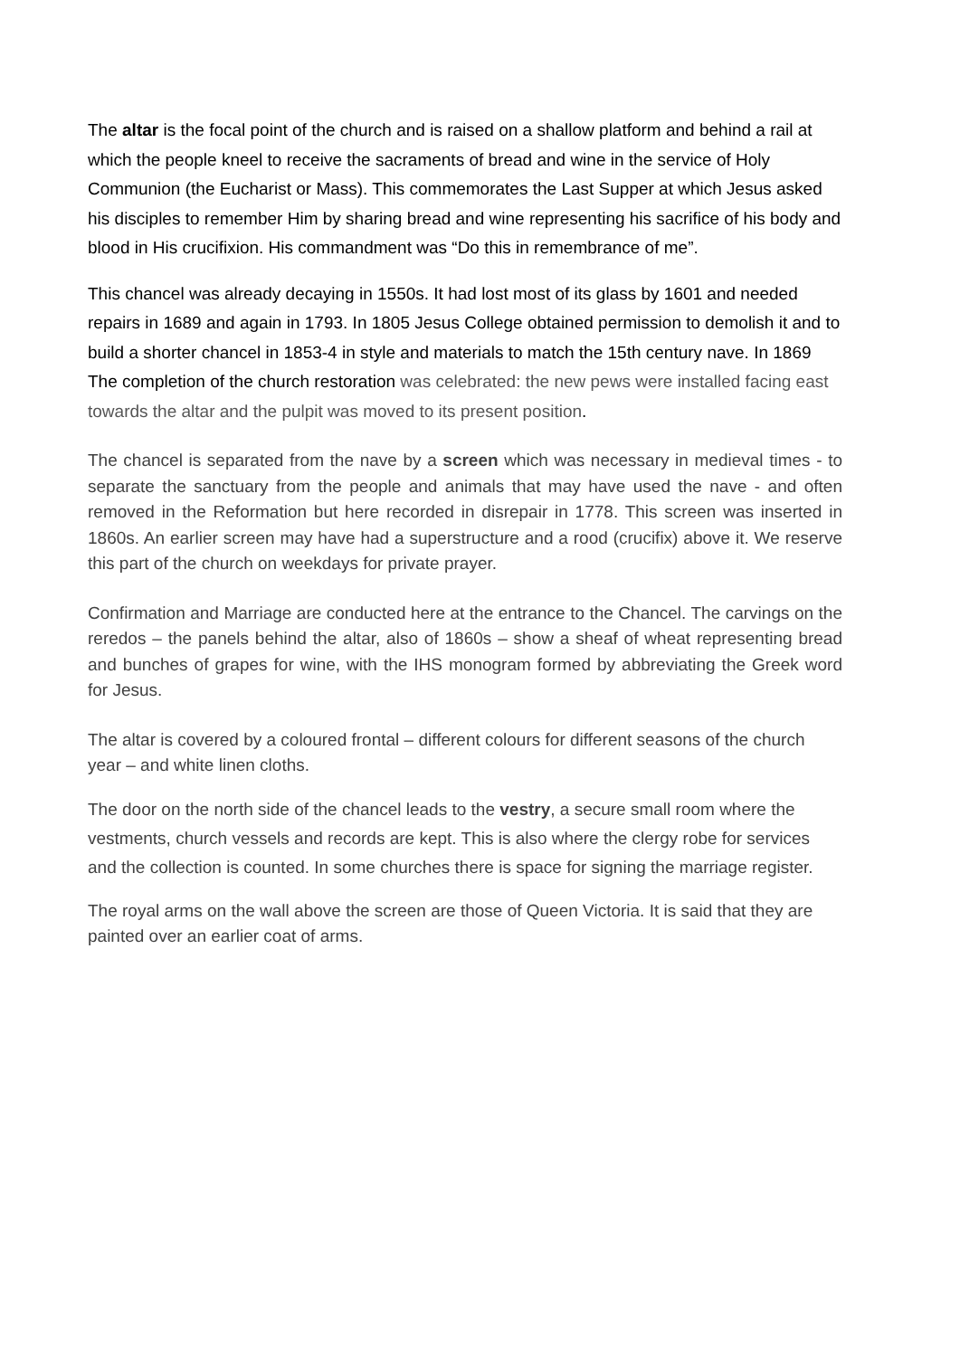The altar is the focal point of the church and is raised on a shallow platform and behind a rail at which the people kneel to receive the sacraments of bread and wine in the service of Holy Communion (the Eucharist or Mass). This commemorates the Last Supper at which Jesus asked his disciples to remember Him by sharing bread and wine representing his sacrifice of his body and blood in His crucifixion. His commandment was “Do this in remembrance of me”.
This chancel was already decaying in 1550s. It had lost most of its glass by 1601 and needed repairs in 1689 and again in 1793. In 1805 Jesus College obtained permission to demolish it and to build a shorter chancel in 1853-4 in style and materials to match the 15th century nave. In 1869 The completion of the church restoration was celebrated: the new pews were installed facing east towards the altar and the pulpit was moved to its present position.
The chancel is separated from the nave by a screen which was necessary in medieval times - to separate the sanctuary from the people and animals that may have used the nave - and often removed in the Reformation but here recorded in disrepair in 1778. This screen was inserted in 1860s. An earlier screen may have had a superstructure and a rood (crucifix) above it. We reserve this part of the church on weekdays for private prayer.
Confirmation and Marriage are conducted here at the entrance to the Chancel. The carvings on the reredos – the panels behind the altar, also of 1860s – show a sheaf of wheat representing bread and bunches of grapes for wine, with the IHS monogram formed by abbreviating the Greek word for Jesus.
The altar is covered by a coloured frontal – different colours for different seasons of the church year – and white linen cloths.
The door on the north side of the chancel leads to the vestry, a secure small room where the vestments, church vessels and records are kept. This is also where the clergy robe for services and the collection is counted. In some churches there is space for signing the marriage register.
The royal arms on the wall above the screen are those of Queen Victoria. It is said that they are painted over an earlier coat of arms.